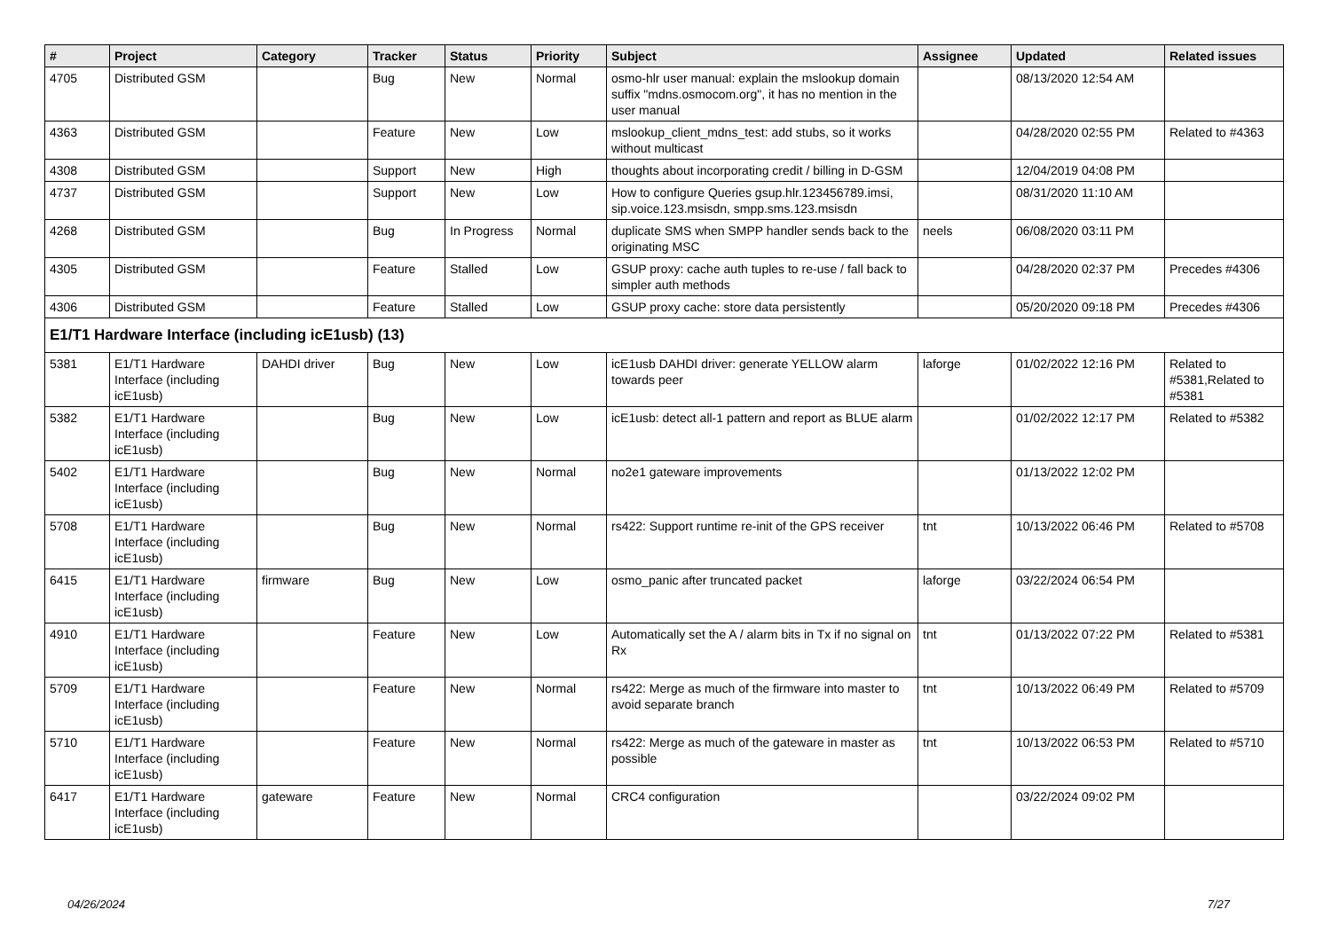| # | Project | Category | Tracker | Status | Priority | Subject | Assignee | Updated | Related issues |
| --- | --- | --- | --- | --- | --- | --- | --- | --- | --- |
| 4705 | Distributed GSM | | Bug | New | Normal | osmo-hlr user manual: explain the mslookup domain suffix "mdns.osmocom.org", it has no mention in the user manual | | 08/13/2020 12:54 AM | |
| 4363 | Distributed GSM | | Feature | New | Low | mslookup_client_mdns_test: add stubs, so it works without multicast | | 04/28/2020 02:55 PM | Related to #4363 |
| 4308 | Distributed GSM | | Support | New | High | thoughts about incorporating credit / billing in D-GSM | | 12/04/2019 04:08 PM | |
| 4737 | Distributed GSM | | Support | New | Low | How to configure Queries gsup.hlr.123456789.imsi, sip.voice.123.msisdn, smpp.sms.123.msisdn | | 08/31/2020 11:10 AM | |
| 4268 | Distributed GSM | | Bug | In Progress | Normal | duplicate SMS when SMPP handler sends back to the originating MSC | neels | 06/08/2020 03:11 PM | |
| 4305 | Distributed GSM | | Feature | Stalled | Low | GSUP proxy: cache auth tuples to re-use / fall back to simpler auth methods | | 04/28/2020 02:37 PM | Precedes #4306 |
| 4306 | Distributed GSM | | Feature | Stalled | Low | GSUP proxy cache: store data persistently | | 05/20/2020 09:18 PM | Precedes #4306 |
| E1/T1 Hardware Interface (including icE1usb) (13) | | | | | | | | | |
| 5381 | E1/T1 Hardware Interface (including icE1usb) | DAHDI driver | Bug | New | Low | icE1usb DAHDI driver: generate YELLOW alarm towards peer | laforge | 01/02/2022 12:16 PM | Related to #5381,Related to #5381 |
| 5382 | E1/T1 Hardware Interface (including icE1usb) | | Bug | New | Low | icE1usb: detect all-1 pattern and report as BLUE alarm | | 01/02/2022 12:17 PM | Related to #5382 |
| 5402 | E1/T1 Hardware Interface (including icE1usb) | | Bug | New | Normal | no2e1 gateware improvements | | 01/13/2022 12:02 PM | |
| 5708 | E1/T1 Hardware Interface (including icE1usb) | | Bug | New | Normal | rs422: Support runtime re-init of the GPS receiver | tnt | 10/13/2022 06:46 PM | Related to #5708 |
| 6415 | E1/T1 Hardware Interface (including icE1usb) | firmware | Bug | New | Low | osmo_panic after truncated packet | laforge | 03/22/2024 06:54 PM | |
| 4910 | E1/T1 Hardware Interface (including icE1usb) | | Feature | New | Low | Automatically set the A / alarm bits in Tx if no signal on Rx | tnt | 01/13/2022 07:22 PM | Related to #5381 |
| 5709 | E1/T1 Hardware Interface (including icE1usb) | | Feature | New | Normal | rs422: Merge as much of the firmware into master to avoid separate branch | tnt | 10/13/2022 06:49 PM | Related to #5709 |
| 5710 | E1/T1 Hardware Interface (including icE1usb) | | Feature | New | Normal | rs422: Merge as much of the gateware in master as possible | tnt | 10/13/2022 06:53 PM | Related to #5710 |
| 6417 | E1/T1 Hardware Interface (including icE1usb) | gateware | Feature | New | Normal | CRC4 configuration | | 03/22/2024 09:02 PM | |
04/26/2024 7/27